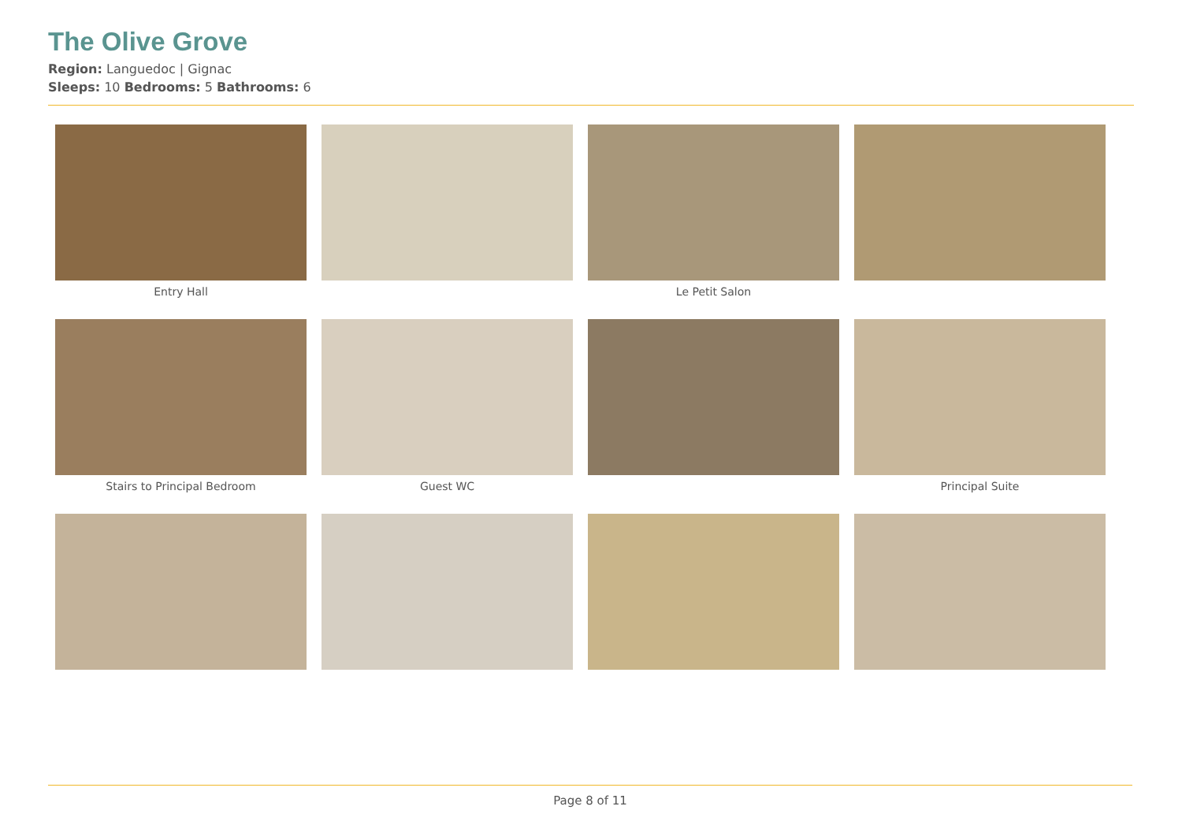The Olive Grove
Region: Languedoc | Gignac
Sleeps: 10 Bedrooms: 5 Bathrooms: 6
Entry Hall
Le Petit Salon
Stairs to Principal Bedroom
Guest WC
Principal Suite
Page 8 of 11